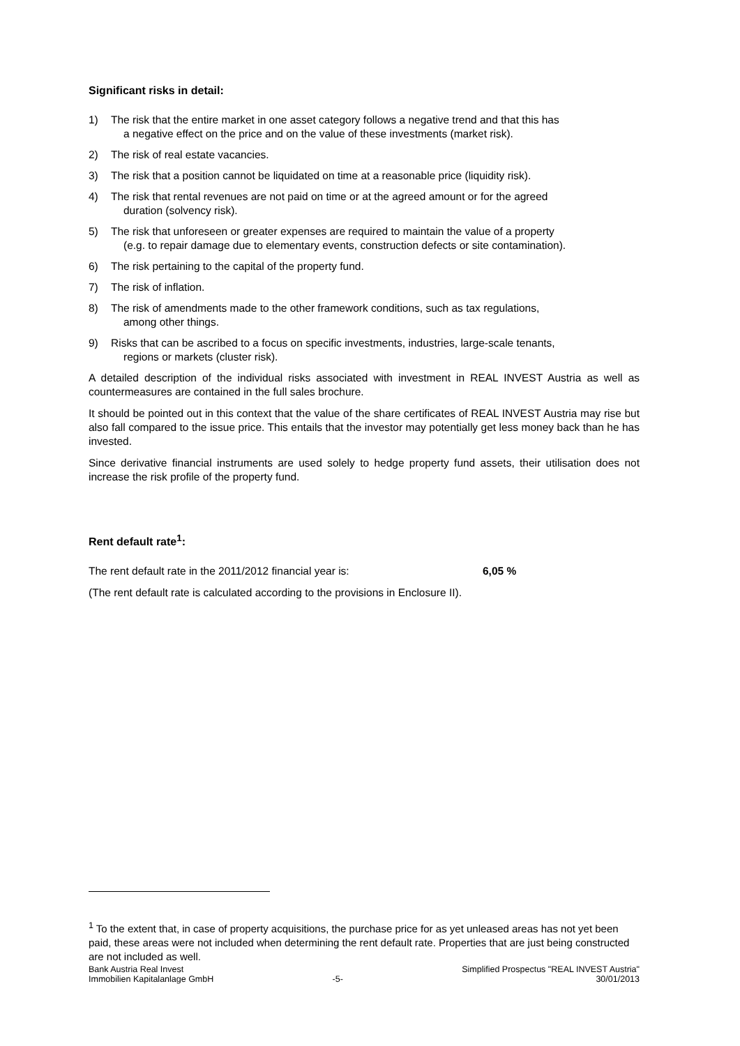Significant risks in detail:
1) The risk that the entire market in one asset category follows a negative trend and that this has
a negative effect on the price and on the value of these investments (market risk).
2) The risk of real estate vacancies.
3) The risk that a position cannot be liquidated on time at a reasonable price (liquidity risk).
4) The risk that rental revenues are not paid on time or at the agreed amount or for the agreed
duration (solvency risk).
5) The risk that unforeseen or greater expenses are required to maintain the value of a property
(e.g. to repair damage due to elementary events, construction defects or site contamination).
6) The risk pertaining to the capital of the property fund.
7) The risk of inflation.
8) The risk of amendments made to the other framework conditions, such as tax regulations,
among other things.
9) Risks that can be ascribed to a focus on specific investments, industries, large-scale tenants,
regions or markets (cluster risk).
A detailed description of the individual risks associated with investment in REAL INVEST Austria as well as countermeasures are contained in the full sales brochure.
It should be pointed out in this context that the value of the share certificates of REAL INVEST Austria may rise but also fall compared to the issue price. This entails that the investor may potentially get less money back than he has invested.
Since derivative financial instruments are used solely to hedge property fund assets, their utilisation does not increase the risk profile of the property fund.
Rent default rate<sup>1</sup>:
The rent default rate in the 2011/2012 financial year is: 6,05 %
(The rent default rate is calculated according to the provisions in Enclosure II).
<sup>1</sup> To the extent that, in case of property acquisitions, the purchase price for as yet unleased areas has not yet been paid, these areas were not included when determining the rent default rate. Properties that are just being constructed are not included as well.
Bank Austria Real Invest
Immobilien Kapitalanlage GmbH
-5- Simplified Prospectus "REAL INVEST Austria"
30/01/2013